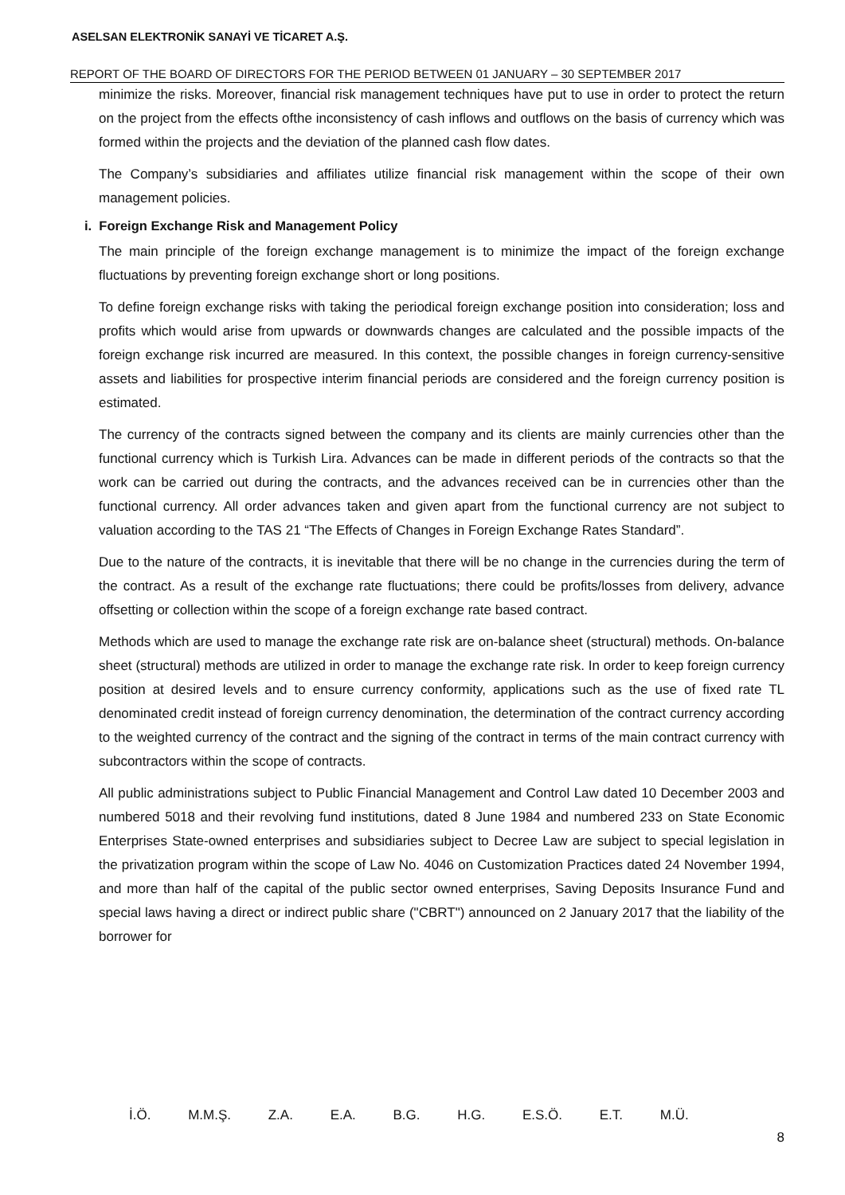ASELSAN ELEKTRONİK SANAYİ VE TİCARET A.Ş.
REPORT OF THE BOARD OF DIRECTORS FOR THE PERIOD BETWEEN 01 JANUARY – 30 SEPTEMBER 2017
minimize the risks. Moreover, financial risk management techniques have put to use in order to protect the return on the project from the effects ofthe inconsistency of cash inflows and outflows on the basis of currency which was formed within the projects and the deviation of the planned cash flow dates.
The Company’s subsidiaries and affiliates utilize financial risk management within the scope of their own management policies.
i. Foreign Exchange Risk and Management Policy
The main principle of the foreign exchange management is to minimize the impact of the foreign exchange fluctuations by preventing foreign exchange short or long positions.
To define foreign exchange risks with taking the periodical foreign exchange position into consideration; loss and profits which would arise from upwards or downwards changes are calculated and the possible impacts of the foreign exchange risk incurred are measured. In this context, the possible changes in foreign currency-sensitive assets and liabilities for prospective interim financial periods are considered and the foreign currency position is estimated.
The currency of the contracts signed between the company and its clients are mainly currencies other than the functional currency which is Turkish Lira. Advances can be made in different periods of the contracts so that the work can be carried out during the contracts, and the advances received can be in currencies other than the functional currency. All order advances taken and given apart from the functional currency are not subject to valuation according to the TAS 21 “The Effects of Changes in Foreign Exchange Rates Standard”.
Due to the nature of the contracts, it is inevitable that there will be no change in the currencies during the term of the contract. As a result of the exchange rate fluctuations; there could be profits/losses from delivery, advance offsetting or collection within the scope of a foreign exchange rate based contract.
Methods which are used to manage the exchange rate risk are on-balance sheet (structural) methods. On-balance sheet (structural) methods are utilized in order to manage the exchange rate risk. In order to keep foreign currency position at desired levels and to ensure currency conformity, applications such as the use of fixed rate TL denominated credit instead of foreign currency denomination, the determination of the contract currency according to the weighted currency of the contract and the signing of the contract in terms of the main contract currency with subcontractors within the scope of contracts.
All public administrations subject to Public Financial Management and Control Law dated 10 December 2003 and numbered 5018 and their revolving fund institutions, dated 8 June 1984 and numbered 233 on State Economic Enterprises State-owned enterprises and subsidiaries subject to Decree Law are subject to special legislation in the privatization program within the scope of Law No. 4046 on Customization Practices dated 24 November 1994, and more than half of the capital of the public sector owned enterprises, Saving Deposits Insurance Fund and special laws having a direct or indirect public share ("CBRT") announced on 2 January 2017 that the liability of the borrower for
İ.Ö. M.M.Ş. Z.A. E.A. B.G. H.G. E.S.Ö. E.T. M.Ü.
8